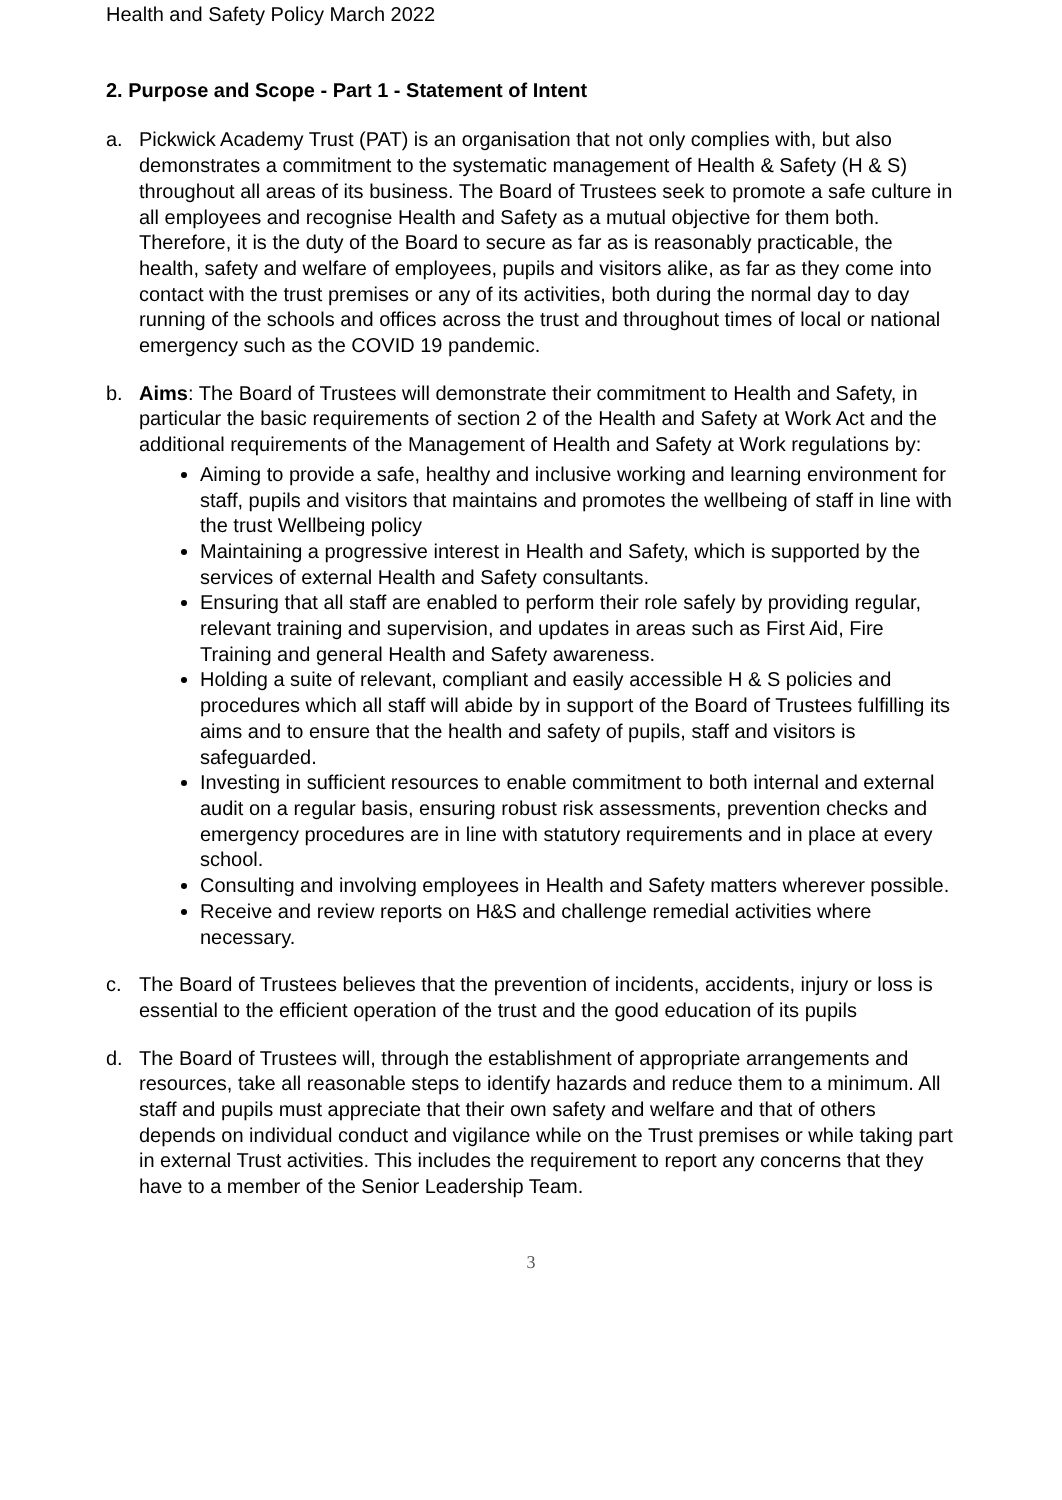Health and Safety Policy March 2022
2. Purpose and Scope - Part 1 - Statement of Intent
a. Pickwick Academy Trust (PAT) is an organisation that not only complies with, but also demonstrates a commitment to the systematic management of Health & Safety (H & S) throughout all areas of its business. The Board of Trustees seek to promote a safe culture in all employees and recognise Health and Safety as a mutual objective for them both. Therefore, it is the duty of the Board to secure as far as is reasonably practicable, the health, safety and welfare of employees, pupils and visitors alike, as far as they come into contact with the trust premises or any of its activities, both during the normal day to day running of the schools and offices across the trust and throughout times of local or national emergency such as the COVID 19 pandemic.
b. Aims: The Board of Trustees will demonstrate their commitment to Health and Safety, in particular the basic requirements of section 2 of the Health and Safety at Work Act and the additional requirements of the Management of Health and Safety at Work regulations by:
Aiming to provide a safe, healthy and inclusive working and learning environment for staff, pupils and visitors that maintains and promotes the wellbeing of staff in line with the trust Wellbeing policy
Maintaining a progressive interest in Health and Safety, which is supported by the services of external Health and Safety consultants.
Ensuring that all staff are enabled to perform their role safely by providing regular, relevant training and supervision, and updates in areas such as First Aid, Fire Training and general Health and Safety awareness.
Holding a suite of relevant, compliant and easily accessible H & S policies and procedures which all staff will abide by in support of the Board of Trustees fulfilling its aims and to ensure that the health and safety of pupils, staff and visitors is safeguarded.
Investing in sufficient resources to enable commitment to both internal and external audit on a regular basis, ensuring robust risk assessments, prevention checks and emergency procedures are in line with statutory requirements and in place at every school.
Consulting and involving employees in Health and Safety matters wherever possible.
Receive and review reports on H&S and challenge remedial activities where necessary.
c. The Board of Trustees believes that the prevention of incidents, accidents, injury or loss is essential to the efficient operation of the trust and the good education of its pupils
d. The Board of Trustees will, through the establishment of appropriate arrangements and resources, take all reasonable steps to identify hazards and reduce them to a minimum. All staff and pupils must appreciate that their own safety and welfare and that of others depends on individual conduct and vigilance while on the Trust premises or while taking part in external Trust activities. This includes the requirement to report any concerns that they have to a member of the Senior Leadership Team.
3